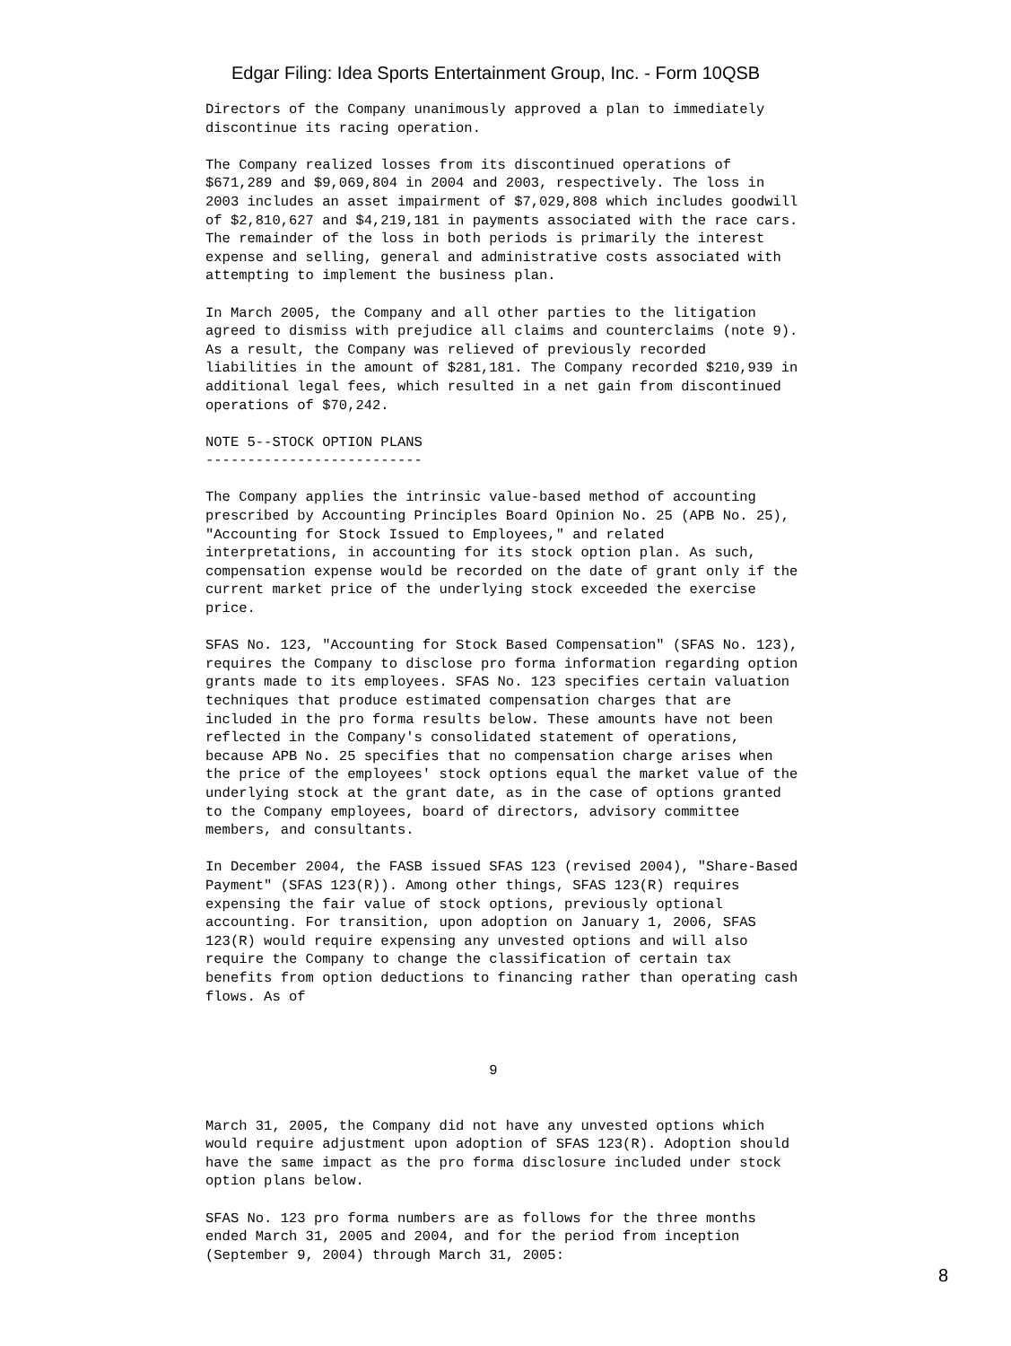Edgar Filing: Idea Sports Entertainment Group, Inc. - Form 10QSB
Directors of the Company unanimously approved a plan to immediately
discontinue its racing operation.

The Company realized losses from its discontinued operations of
$671,289 and $9,069,804 in 2004 and 2003, respectively. The loss in
2003 includes an asset impairment of $7,029,808 which includes goodwill
of $2,810,627 and $4,219,181 in payments associated with the race cars.
The remainder of the loss in both periods is primarily the interest
expense and selling, general and administrative costs associated with
attempting to implement the business plan.

In March 2005, the Company and all other parties to the litigation
agreed to dismiss with prejudice all claims and counterclaims (note 9).
As a result, the Company was relieved of previously recorded
liabilities in the amount of $281,181. The Company recorded $210,939 in
additional legal fees, which resulted in a net gain from discontinued
operations of $70,242.

NOTE 5--STOCK OPTION PLANS
--------------------------

The Company applies the intrinsic value-based method of accounting
prescribed by Accounting Principles Board Opinion No. 25 (APB No. 25),
"Accounting for Stock Issued to Employees," and related
interpretations, in accounting for its stock option plan. As such,
compensation expense would be recorded on the date of grant only if the
current market price of the underlying stock exceeded the exercise
price.

SFAS No. 123, "Accounting for Stock Based Compensation" (SFAS No. 123),
requires the Company to disclose pro forma information regarding option
grants made to its employees. SFAS No. 123 specifies certain valuation
techniques that produce estimated compensation charges that are
included in the pro forma results below. These amounts have not been
reflected in the Company's consolidated statement of operations,
because APB No. 25 specifies that no compensation charge arises when
the price of the employees' stock options equal the market value of the
underlying stock at the grant date, as in the case of options granted
to the Company employees, board of directors, advisory committee
members, and consultants.

In December 2004, the FASB issued SFAS 123 (revised 2004), "Share-Based
Payment" (SFAS 123(R)). Among other things, SFAS 123(R) requires
expensing the fair value of stock options, previously optional
accounting. For transition, upon adoption on January 1, 2006, SFAS
123(R) would require expensing any unvested options and will also
require the Company to change the classification of certain tax
benefits from option deductions to financing rather than operating cash
flows. As of



                                  9


March 31, 2005, the Company did not have any unvested options which
would require adjustment upon adoption of SFAS 123(R). Adoption should
have the same impact as the pro forma disclosure included under stock
option plans below.

SFAS No. 123 pro forma numbers are as follows for the three months
ended March 31, 2005 and 2004, and for the period from inception
(September 9, 2004) through March 31, 2005:
8